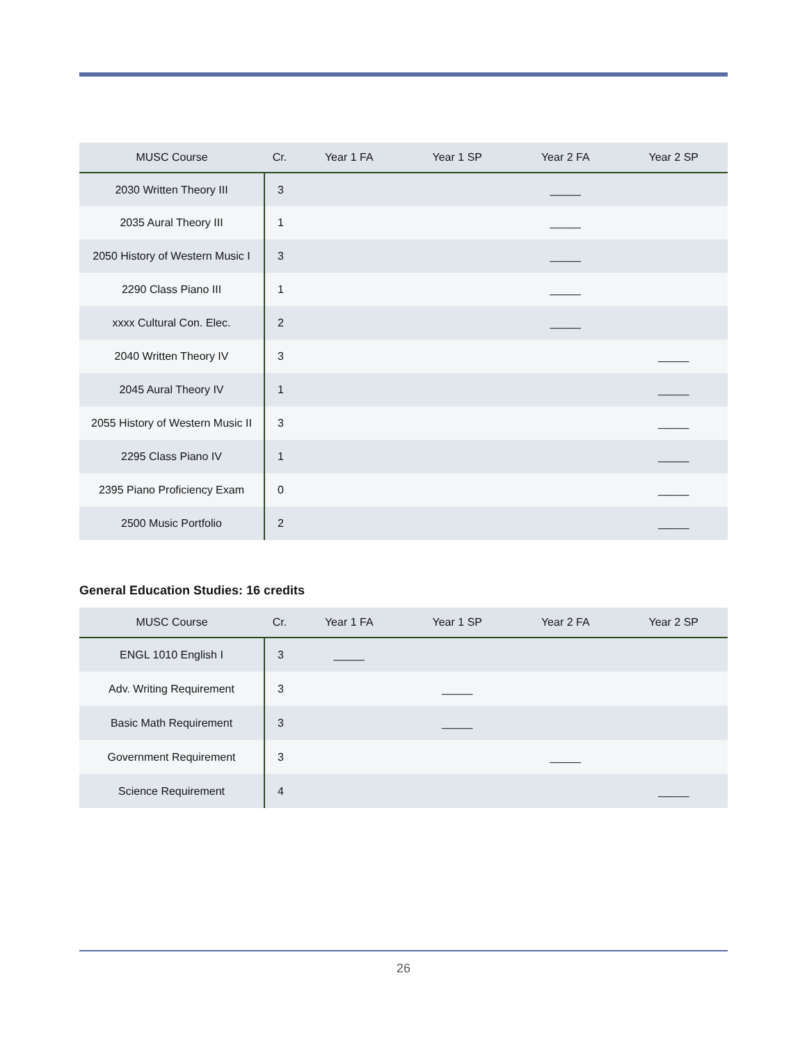| MUSC Course | Cr. | Year 1 FA | Year 1 SP | Year 2 FA | Year 2 SP |
| --- | --- | --- | --- | --- | --- |
| 2030 Written Theory III | 3 | | | _____ | |
| 2035 Aural Theory III | 1 | | | _____ | |
| 2050 History of Western Music I | 3 | | | _____ | |
| 2290 Class Piano III | 1 | | | _____ | |
| xxxx Cultural Con. Elec. | 2 | | | _____ | |
| 2040 Written Theory IV | 3 | | | | _____ |
| 2045 Aural Theory IV | 1 | | | | _____ |
| 2055 History of Western Music II | 3 | | | | _____ |
| 2295 Class Piano IV | 1 | | | | _____ |
| 2395 Piano Proficiency Exam | 0 | | | | _____ |
| 2500 Music Portfolio | 2 | | | | _____ |
General Education Studies: 16 credits
| MUSC Course | Cr. | Year 1 FA | Year 1 SP | Year 2 FA | Year 2 SP |
| --- | --- | --- | --- | --- | --- |
| ENGL 1010 English I | 3 | _____ | | | |
| Adv. Writing Requirement | 3 | | _____ | | |
| Basic Math Requirement | 3 | | _____ | | |
| Government Requirement | 3 | | | _____ | |
| Science Requirement | 4 | | | | _____ |
26